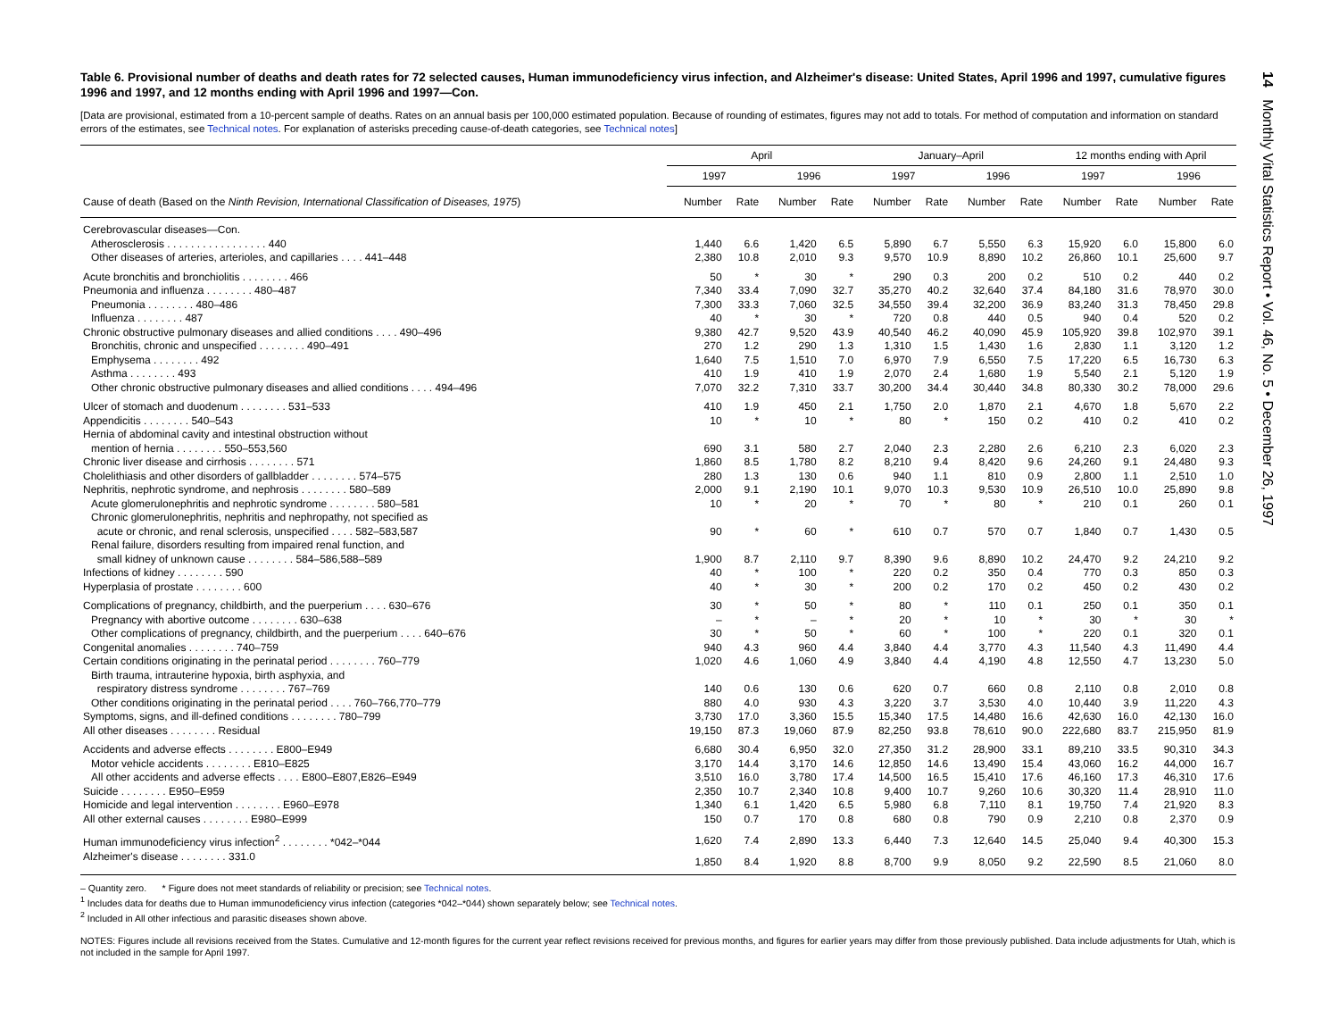Table 6. Provisional number of deaths and death rates for 72 selected causes, Human immunodeficiency virus infection, and Alzheimer's disease: United States, April 1996 and 1997, cumulative figures 1996 and 1997, and 12 months ending with April 1996 and 1997—Con.
[Data are provisional, estimated from a 10-percent sample of deaths. Rates on an annual basis per 100,000 estimated population. Because of rounding of estimates, figures may not add to totals. For method of computation and information on standard errors of the estimates, see Technical notes. For explanation of asterisks preceding cause-of-death categories, see Technical notes]
| | April | | | | January–April | | | | 12 months ending with April | | | |
| --- | --- | --- | --- | --- | --- | --- | --- | --- | --- | --- | --- | --- |
| | 1997 | | 1996 | | 1997 | | 1996 | | 1997 | | 1996 | |
| Cause of death (Based on the Ninth Revision, International Classification of Diseases, 1975 ) | Number | Rate | Number | Rate | Number | Rate | Number | Rate | Number | Rate | Number | Rate |
| Cerebrovascular diseases—Con. | | | | | | | | | | | | |
| Atherosclerosis . . . . . . . . . . . . . . . . . 440 | 1,440 | 6.6 | 1,420 | 6.5 | 5,890 | 6.7 | 5,550 | 6.3 | 15,920 | 6.0 | 15,800 | 6.0 |
| Other diseases of arteries, arterioles, and capillaries . . . . 441–448 | 2,380 | 10.8 | 2,010 | 9.3 | 9,570 | 10.9 | 8,890 | 10.2 | 26,860 | 10.1 | 25,600 | 9.7 |
| Acute bronchitis and bronchiolitis . . . . . . . . 466 | 50 | * | 30 | * | 290 | 0.3 | 200 | 0.2 | 510 | 0.2 | 440 | 0.2 |
| Pneumonia and influenza . . . . . . . . 480–487 | 7,340 | 33.4 | 7,090 | 32.7 | 35,270 | 40.2 | 32,640 | 37.4 | 84,180 | 31.6 | 78,970 | 30.0 |
| Pneumonia . . . . . . . . 480–486 | 7,300 | 33.3 | 7,060 | 32.5 | 34,550 | 39.4 | 32,200 | 36.9 | 83,240 | 31.3 | 78,450 | 29.8 |
| Influenza . . . . . . . . 487 | 40 | * | 30 | * | 720 | 0.8 | 440 | 0.5 | 940 | 0.4 | 520 | 0.2 |
| Chronic obstructive pulmonary diseases and allied conditions . . . . 490–496 | 9,380 | 42.7 | 9,520 | 43.9 | 40,540 | 46.2 | 40,090 | 45.9 | 105,920 | 39.8 | 102,970 | 39.1 |
| Bronchitis, chronic and unspecified . . . . . . . . 490–491 | 270 | 1.2 | 290 | 1.3 | 1,310 | 1.5 | 1,430 | 1.6 | 2,830 | 1.1 | 3,120 | 1.2 |
| Emphysema . . . . . . . . 492 | 1,640 | 7.5 | 1,510 | 7.0 | 6,970 | 7.9 | 6,550 | 7.5 | 17,220 | 6.5 | 16,730 | 6.3 |
| Asthma . . . . . . . . 493 | 410 | 1.9 | 410 | 1.9 | 2,070 | 2.4 | 1,680 | 1.9 | 5,540 | 2.1 | 5,120 | 1.9 |
| Other chronic obstructive pulmonary diseases and allied conditions . . . . 494–496 | 7,070 | 32.2 | 7,310 | 33.7 | 30,200 | 34.4 | 30,440 | 34.8 | 80,330 | 30.2 | 78,000 | 29.6 |
| Ulcer of stomach and duodenum . . . . . . . . 531–533 | 410 | 1.9 | 450 | 2.1 | 1,750 | 2.0 | 1,870 | 2.1 | 4,670 | 1.8 | 5,670 | 2.2 |
| Appendicitis . . . . . . . . 540–543 | 10 | * | 10 | * | 80 | * | 150 | 0.2 | 410 | 0.2 | 410 | 0.2 |
| Hernia of abdominal cavity and intestinal obstruction without | | | | | | | | | | | | |
| mention of hernia . . . . . . . . 550–553,560 | 690 | 3.1 | 580 | 2.7 | 2,040 | 2.3 | 2,280 | 2.6 | 6,210 | 2.3 | 6,020 | 2.3 |
| Chronic liver disease and cirrhosis . . . . . . . . 571 | 1,860 | 8.5 | 1,780 | 8.2 | 8,210 | 9.4 | 8,420 | 9.6 | 24,260 | 9.1 | 24,480 | 9.3 |
| Cholelithiasis and other disorders of gallbladder . . . . . . . . 574–575 | 280 | 1.3 | 130 | 0.6 | 940 | 1.1 | 810 | 0.9 | 2,800 | 1.1 | 2,510 | 1.0 |
| Nephritis, nephrotic syndrome, and nephrosis . . . . . . . . 580–589 | 2,000 | 9.1 | 2,190 | 10.1 | 9,070 | 10.3 | 9,530 | 10.9 | 26,510 | 10.0 | 25,890 | 9.8 |
| Acute glomerulonephritis and nephrotic syndrome . . . . . . . . 580–581 | 10 | * | 20 | * | 70 | * | 80 | * | 210 | 0.1 | 260 | 0.1 |
| Chronic glomerulonephritis, nephritis and nephropathy, not specified as | | | | | | | | | | | | |
| acute or chronic, and renal sclerosis, unspecified . . . . 582–583,587 | 90 | * | 60 | * | 610 | 0.7 | 570 | 0.7 | 1,840 | 0.7 | 1,430 | 0.5 |
| Renal failure, disorders resulting from impaired renal function, and | | | | | | | | | | | | |
| small kidney of unknown cause . . . . . . . . 584–586,588–589 | 1,900 | 8.7 | 2,110 | 9.7 | 8,390 | 9.6 | 8,890 | 10.2 | 24,470 | 9.2 | 24,210 | 9.2 |
| Infections of kidney . . . . . . . . 590 | 40 | * | 100 | * | 220 | 0.2 | 350 | 0.4 | 770 | 0.3 | 850 | 0.3 |
| Hyperplasia of prostate . . . . . . . . 600 | 40 | * | 30 | * | 200 | 0.2 | 170 | 0.2 | 450 | 0.2 | 430 | 0.2 |
| Complications of pregnancy, childbirth, and the puerperium . . . . 630–676 | 30 | * | 50 | * | 80 | * | 110 | 0.1 | 250 | 0.1 | 350 | 0.1 |
| Pregnancy with abortive outcome . . . . . . . . 630–638 | – | * | – | * | 20 | * | 10 | * | 30 | * | 30 | * |
| Other complications of pregnancy, childbirth, and the puerperium . . . . 640–676 | 30 | * | 50 | * | 60 | * | 100 | * | 220 | 0.1 | 320 | 0.1 |
| Congenital anomalies . . . . . . . . 740–759 | 940 | 4.3 | 960 | 4.4 | 3,840 | 4.4 | 3,770 | 4.3 | 11,540 | 4.3 | 11,490 | 4.4 |
| Certain conditions originating in the perinatal period . . . . . . . . 760–779 | 1,020 | 4.6 | 1,060 | 4.9 | 3,840 | 4.4 | 4,190 | 4.8 | 12,550 | 4.7 | 13,230 | 5.0 |
| Birth trauma, intrauterine hypoxia, birth asphyxia, and | | | | | | | | | | | | |
| respiratory distress syndrome . . . . . . . . 767–769 | 140 | 0.6 | 130 | 0.6 | 620 | 0.7 | 660 | 0.8 | 2,110 | 0.8 | 2,010 | 0.8 |
| Other conditions originating in the perinatal period . . . . 760–766,770–779 | 880 | 4.0 | 930 | 4.3 | 3,220 | 3.7 | 3,530 | 4.0 | 10,440 | 3.9 | 11,220 | 4.3 |
| Symptoms, signs, and ill-defined conditions . . . . . . . . 780–799 | 3,730 | 17.0 | 3,360 | 15.5 | 15,340 | 17.5 | 14,480 | 16.6 | 42,630 | 16.0 | 42,130 | 16.0 |
| All other diseases . . . . . . . . Residual | 19,150 | 87.3 | 19,060 | 87.9 | 82,250 | 93.8 | 78,610 | 90.0 | 222,680 | 83.7 | 215,950 | 81.9 |
| Accidents and adverse effects . . . . . . . . E800–E949 | 6,680 | 30.4 | 6,950 | 32.0 | 27,350 | 31.2 | 28,900 | 33.1 | 89,210 | 33.5 | 90,310 | 34.3 |
| Motor vehicle accidents . . . . . . . . E810–E825 | 3,170 | 14.4 | 3,170 | 14.6 | 12,850 | 14.6 | 13,490 | 15.4 | 43,060 | 16.2 | 44,000 | 16.7 |
| All other accidents and adverse effects . . . . E800–E807,E826–E949 | 3,510 | 16.0 | 3,780 | 17.4 | 14,500 | 16.5 | 15,410 | 17.6 | 46,160 | 17.3 | 46,310 | 17.6 |
| Suicide . . . . . . . . E950–E959 | 2,350 | 10.7 | 2,340 | 10.8 | 9,400 | 10.7 | 9,260 | 10.6 | 30,320 | 11.4 | 28,910 | 11.0 |
| Homicide and legal intervention . . . . . . . . E960–E978 | 1,340 | 6.1 | 1,420 | 6.5 | 5,980 | 6.8 | 7,110 | 8.1 | 19,750 | 7.4 | 21,920 | 8.3 |
| All other external causes . . . . . . . . E980–E999 | 150 | 0.7 | 170 | 0.8 | 680 | 0.8 | 790 | 0.9 | 2,210 | 0.8 | 2,370 | 0.9 |
| Human immunodeficiency virus infection<sup>2</sup> . . . . . . . . *042–*044 | 1,620 | 7.4 | 2,890 | 13.3 | 6,440 | 7.3 | 12,640 | 14.5 | 25,040 | 9.4 | 40,300 | 15.3 |
| Alzheimer's disease . . . . . . . . 331.0 | 1,850 | 8.4 | 1,920 | 8.8 | 8,700 | 9.9 | 8,050 | 9.2 | 22,590 | 8.5 | 21,060 | 8.0 |
– Quantity zero. * Figure does not meet standards of reliability or precision; see Technical notes.
<sup>1</sup> Includes data for deaths due to Human immunodeficiency virus infection (categories *042–*044) shown separately below; see Technical notes.
<sup>2</sup> Included in All other infectious and parasitic diseases shown above.
NOTES: Figures include all revisions received from the States. Cumulative and 12-month figures for the current year reflect revisions received for previous months, and figures for earlier years may differ from those previously published. Data include adjustments for Utah, which is not included in the sample for April 1997.
14 Monthly Vital Statistics Report • Vol. 46, No. 5 • December 26, 1997